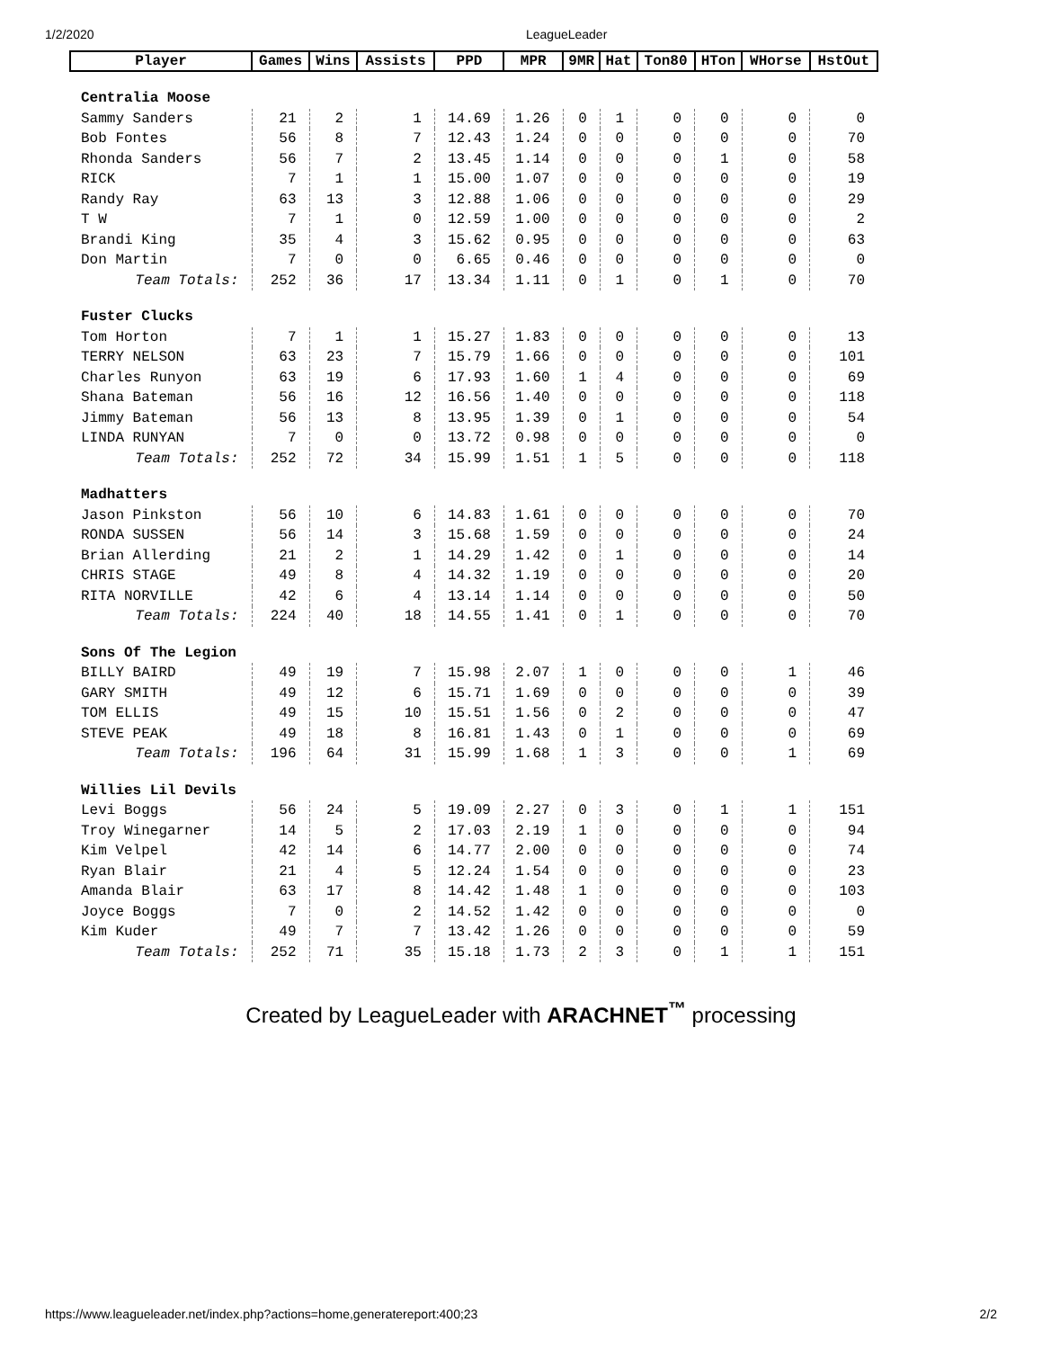1/2/2020 LeagueLeader
| Player | Games | Wins | Assists | PPD | MPR | 9MR | Hat | Ton80 | HTon | WHorse | HstOut |
| --- | --- | --- | --- | --- | --- | --- | --- | --- | --- | --- | --- |
| Centralia Moose | | | | | | | | | | | |
| Sammy Sanders | 21 | 2 | 1 | 14.69 | 1.26 | 0 | 1 | 0 | 0 | 0 | 0 |
| Bob Fontes | 56 | 8 | 7 | 12.43 | 1.24 | 0 | 0 | 0 | 0 | 0 | 70 |
| Rhonda Sanders | 56 | 7 | 2 | 13.45 | 1.14 | 0 | 0 | 0 | 1 | 0 | 58 |
| RICK | 7 | 1 | 1 | 15.00 | 1.07 | 0 | 0 | 0 | 0 | 0 | 19 |
| Randy Ray | 63 | 13 | 3 | 12.88 | 1.06 | 0 | 0 | 0 | 0 | 0 | 29 |
| T W | 7 | 1 | 0 | 12.59 | 1.00 | 0 | 0 | 0 | 0 | 0 | 2 |
| Brandi King | 35 | 4 | 3 | 15.62 | 0.95 | 0 | 0 | 0 | 0 | 0 | 63 |
| Don Martin | 7 | 0 | 0 | 6.65 | 0.46 | 0 | 0 | 0 | 0 | 0 | 0 |
| Team Totals: | 252 | 36 | 17 | 13.34 | 1.11 | 0 | 1 | 0 | 1 | 0 | 70 |
| Fuster Clucks | | | | | | | | | | | |
| Tom Horton | 7 | 1 | 1 | 15.27 | 1.83 | 0 | 0 | 0 | 0 | 0 | 13 |
| TERRY NELSON | 63 | 23 | 7 | 15.79 | 1.66 | 0 | 0 | 0 | 0 | 0 | 101 |
| Charles Runyon | 63 | 19 | 6 | 17.93 | 1.60 | 1 | 4 | 0 | 0 | 0 | 69 |
| Shana Bateman | 56 | 16 | 12 | 16.56 | 1.40 | 0 | 0 | 0 | 0 | 0 | 118 |
| Jimmy Bateman | 56 | 13 | 8 | 13.95 | 1.39 | 0 | 1 | 0 | 0 | 0 | 54 |
| LINDA RUNYAN | 7 | 0 | 0 | 13.72 | 0.98 | 0 | 0 | 0 | 0 | 0 | 0 |
| Team Totals: | 252 | 72 | 34 | 15.99 | 1.51 | 1 | 5 | 0 | 0 | 0 | 118 |
| Madhatters | | | | | | | | | | | |
| Jason Pinkston | 56 | 10 | 6 | 14.83 | 1.61 | 0 | 0 | 0 | 0 | 0 | 70 |
| RONDA SUSSEN | 56 | 14 | 3 | 15.68 | 1.59 | 0 | 0 | 0 | 0 | 0 | 24 |
| Brian Allerding | 21 | 2 | 1 | 14.29 | 1.42 | 0 | 1 | 0 | 0 | 0 | 14 |
| CHRIS STAGE | 49 | 8 | 4 | 14.32 | 1.19 | 0 | 0 | 0 | 0 | 0 | 20 |
| RITA NORVILLE | 42 | 6 | 4 | 13.14 | 1.14 | 0 | 0 | 0 | 0 | 0 | 50 |
| Team Totals: | 224 | 40 | 18 | 14.55 | 1.41 | 0 | 1 | 0 | 0 | 0 | 70 |
| Sons Of The Legion | | | | | | | | | | | |
| BILLY BAIRD | 49 | 19 | 7 | 15.98 | 2.07 | 1 | 0 | 0 | 0 | 1 | 46 |
| GARY SMITH | 49 | 12 | 6 | 15.71 | 1.69 | 0 | 0 | 0 | 0 | 0 | 39 |
| TOM ELLIS | 49 | 15 | 10 | 15.51 | 1.56 | 0 | 2 | 0 | 0 | 0 | 47 |
| STEVE PEAK | 49 | 18 | 8 | 16.81 | 1.43 | 0 | 1 | 0 | 0 | 0 | 69 |
| Team Totals: | 196 | 64 | 31 | 15.99 | 1.68 | 1 | 3 | 0 | 0 | 1 | 69 |
| Willies Lil Devils | | | | | | | | | | | |
| Levi Boggs | 56 | 24 | 5 | 19.09 | 2.27 | 0 | 3 | 0 | 1 | 1 | 151 |
| Troy Winegarner | 14 | 5 | 2 | 17.03 | 2.19 | 1 | 0 | 0 | 0 | 0 | 94 |
| Kim Velpel | 42 | 14 | 6 | 14.77 | 2.00 | 0 | 0 | 0 | 0 | 0 | 74 |
| Ryan Blair | 21 | 4 | 5 | 12.24 | 1.54 | 0 | 0 | 0 | 0 | 0 | 23 |
| Amanda Blair | 63 | 17 | 8 | 14.42 | 1.48 | 1 | 0 | 0 | 0 | 0 | 103 |
| Joyce Boggs | 7 | 0 | 2 | 14.52 | 1.42 | 0 | 0 | 0 | 0 | 0 | 0 |
| Kim Kuder | 49 | 7 | 7 | 13.42 | 1.26 | 0 | 0 | 0 | 0 | 0 | 59 |
| Team Totals: | 252 | 71 | 35 | 15.18 | 1.73 | 2 | 3 | 0 | 1 | 1 | 151 |
Created by LeagueLeader with ARACHNET<sup>™</sup> processing
https://www.leagueleader.net/index.php?actions=home,generatereport:400;23 2/2